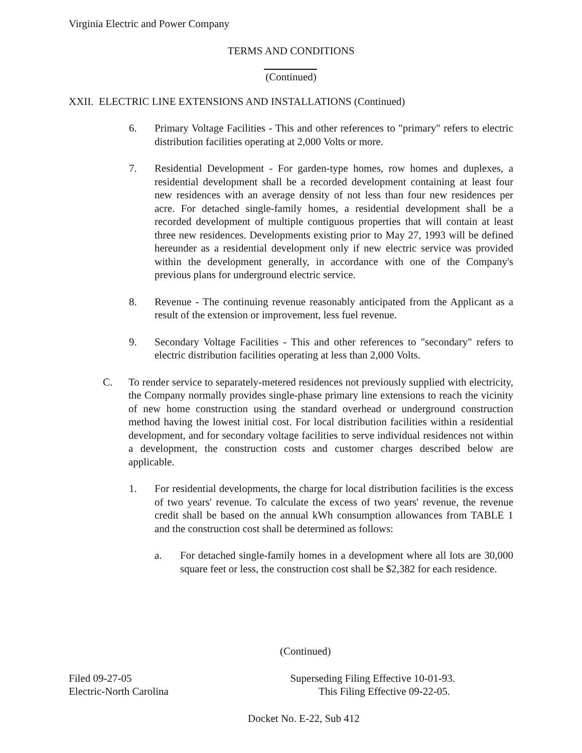Virginia Electric and Power Company
TERMS AND CONDITIONS
(Continued)
XXII. ELECTRIC LINE EXTENSIONS AND INSTALLATIONS (Continued)
6. Primary Voltage Facilities - This and other references to "primary" refers to electric distribution facilities operating at 2,000 Volts or more.
7. Residential Development - For garden-type homes, row homes and duplexes, a residential development shall be a recorded development containing at least four new residences with an average density of not less than four new residences per acre. For detached single-family homes, a residential development shall be a recorded development of multiple contiguous properties that will contain at least three new residences. Developments existing prior to May 27, 1993 will be defined hereunder as a residential development only if new electric service was provided within the development generally, in accordance with one of the Company's previous plans for underground electric service.
8. Revenue - The continuing revenue reasonably anticipated from the Applicant as a result of the extension or improvement, less fuel revenue.
9. Secondary Voltage Facilities - This and other references to "secondary" refers to electric distribution facilities operating at less than 2,000 Volts.
C. To render service to separately-metered residences not previously supplied with electricity, the Company normally provides single-phase primary line extensions to reach the vicinity of new home construction using the standard overhead or underground construction method having the lowest initial cost. For local distribution facilities within a residential development, and for secondary voltage facilities to serve individual residences not within a development, the construction costs and customer charges described below are applicable.
1. For residential developments, the charge for local distribution facilities is the excess of two years' revenue. To calculate the excess of two years' revenue, the revenue credit shall be based on the annual kWh consumption allowances from TABLE 1 and the construction cost shall be determined as follows:
a. For detached single-family homes in a development where all lots are 30,000 square feet or less, the construction cost shall be $2,382 for each residence.
(Continued)
Filed 09-27-05 Superseding Filing Effective 10-01-93.
Electric-North Carolina This Filing Effective 09-22-05.
Docket No. E-22, Sub 412